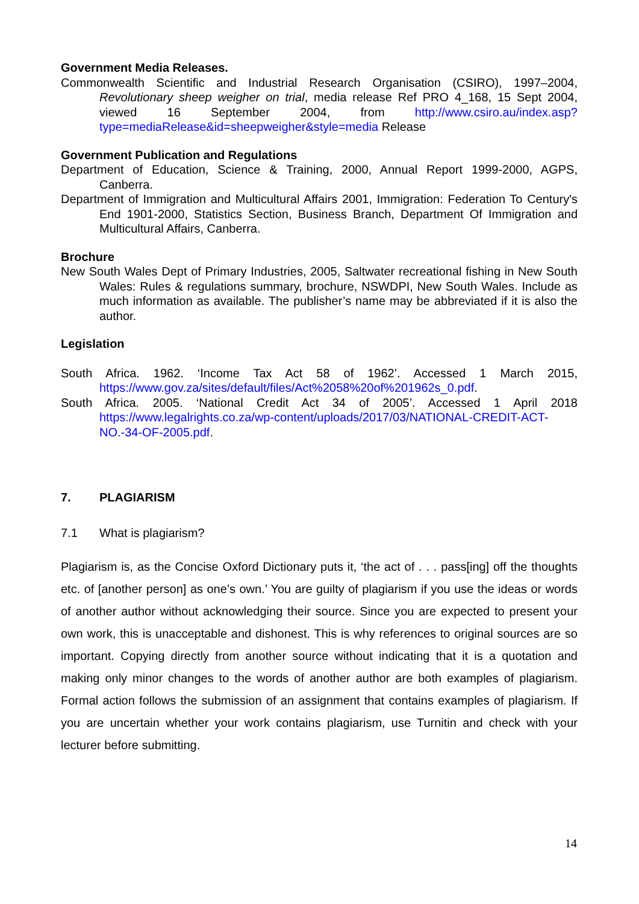Government Media Releases.
Commonwealth Scientific and Industrial Research Organisation (CSIRO), 1997–2004, Revolutionary sheep weigher on trial, media release Ref PRO 4_168, 15 Sept 2004, viewed 16 September 2004, from http://www.csiro.au/index.asp?type=mediaRelease&id=sheepweigher&style=media Release
Government Publication and Regulations
Department of Education, Science & Training, 2000, Annual Report 1999-2000, AGPS, Canberra.
Department of Immigration and Multicultural Affairs 2001, Immigration: Federation To Century's End 1901-2000, Statistics Section, Business Branch, Department Of Immigration and Multicultural Affairs, Canberra.
Brochure
New South Wales Dept of Primary Industries, 2005, Saltwater recreational fishing in New South Wales: Rules & regulations summary, brochure, NSWDPI, New South Wales. Include as much information as available. The publisher’s name may be abbreviated if it is also the author.
Legislation
South Africa. 1962. ‘Income Tax Act 58 of 1962’. Accessed 1 March 2015, https://www.gov.za/sites/default/files/Act%2058%20of%201962s_0.pdf.
South Africa. 2005. ‘National Credit Act 34 of 2005’. Accessed 1 April 2018 https://www.legalrights.co.za/wp-content/uploads/2017/03/NATIONAL-CREDIT-ACT-NO.-34-OF-2005.pdf.
7. PLAGIARISM
7.1 What is plagiarism?
Plagiarism is, as the Concise Oxford Dictionary puts it, ‘the act of . . . pass[ing] off the thoughts etc. of [another person] as one’s own.’ You are guilty of plagiarism if you use the ideas or words of another author without acknowledging their source. Since you are expected to present your own work, this is unacceptable and dishonest. This is why references to original sources are so important. Copying directly from another source without indicating that it is a quotation and making only minor changes to the words of another author are both examples of plagiarism. Formal action follows the submission of an assignment that contains examples of plagiarism. If you are uncertain whether your work contains plagiarism, use Turnitin and check with your lecturer before submitting.
14